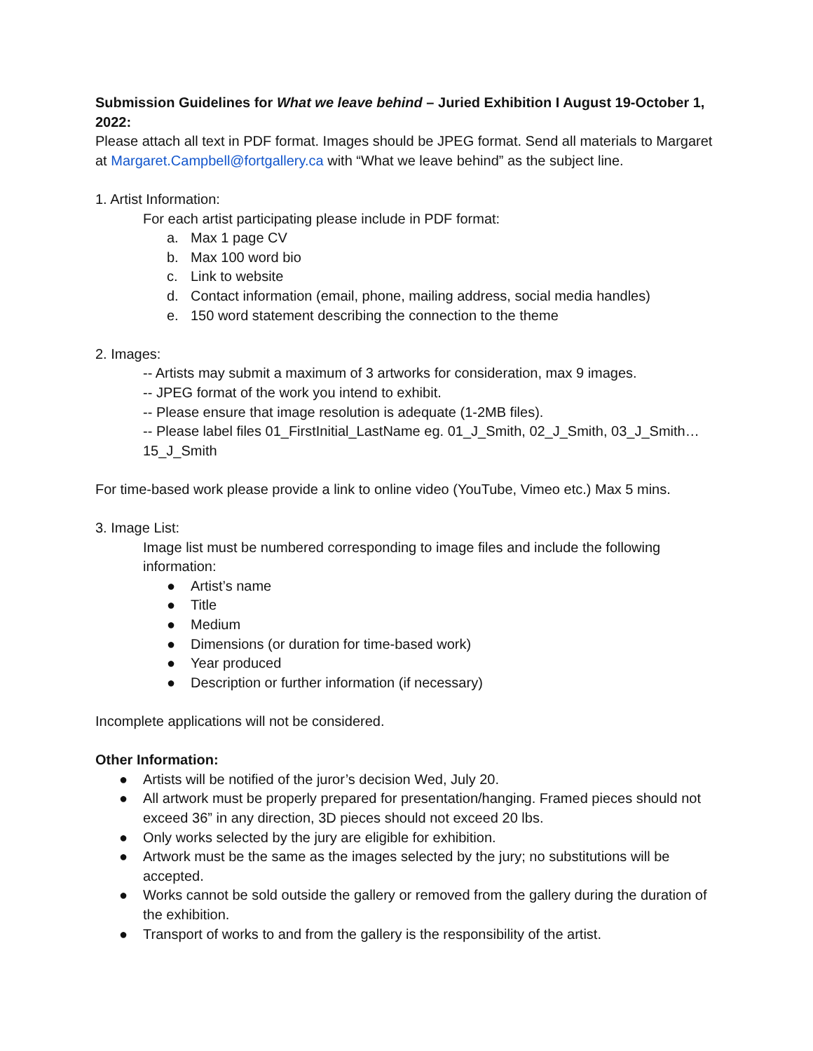Submission Guidelines for What we leave behind – Juried Exhibition I August 19-October 1, 2022:
Please attach all text in PDF format. Images should be JPEG format. Send all materials to Margaret at Margaret.Campbell@fortgallery.ca with “What we leave behind” as the subject line.
1. Artist Information:
For each artist participating please include in PDF format:
a. Max 1 page CV
b. Max 100 word bio
c. Link to website
d. Contact information (email, phone, mailing address, social media handles)
e. 150 word statement describing the connection to the theme
2. Images:
-- Artists may submit a maximum of 3 artworks for consideration, max 9 images.
-- JPEG format of the work you intend to exhibit.
-- Please ensure that image resolution is adequate (1-2MB files).
-- Please label files 01_FirstInitial_LastName eg. 01_J_Smith, 02_J_Smith, 03_J_Smith… 15_J_Smith
For time-based work please provide a link to online video (YouTube, Vimeo etc.) Max 5 mins.
3. Image List:
Image list must be numbered corresponding to image files and include the following information:
● Artist’s name
● Title
● Medium
● Dimensions (or duration for time-based work)
● Year produced
● Description or further information (if necessary)
Incomplete applications will not be considered.
Other Information:
● Artists will be notified of the juror’s decision Wed, July 20.
● All artwork must be properly prepared for presentation/hanging. Framed pieces should not exceed 36” in any direction, 3D pieces should not exceed 20 lbs.
● Only works selected by the jury are eligible for exhibition.
● Artwork must be the same as the images selected by the jury; no substitutions will be accepted.
● Works cannot be sold outside the gallery or removed from the gallery during the duration of the exhibition.
● Transport of works to and from the gallery is the responsibility of the artist.